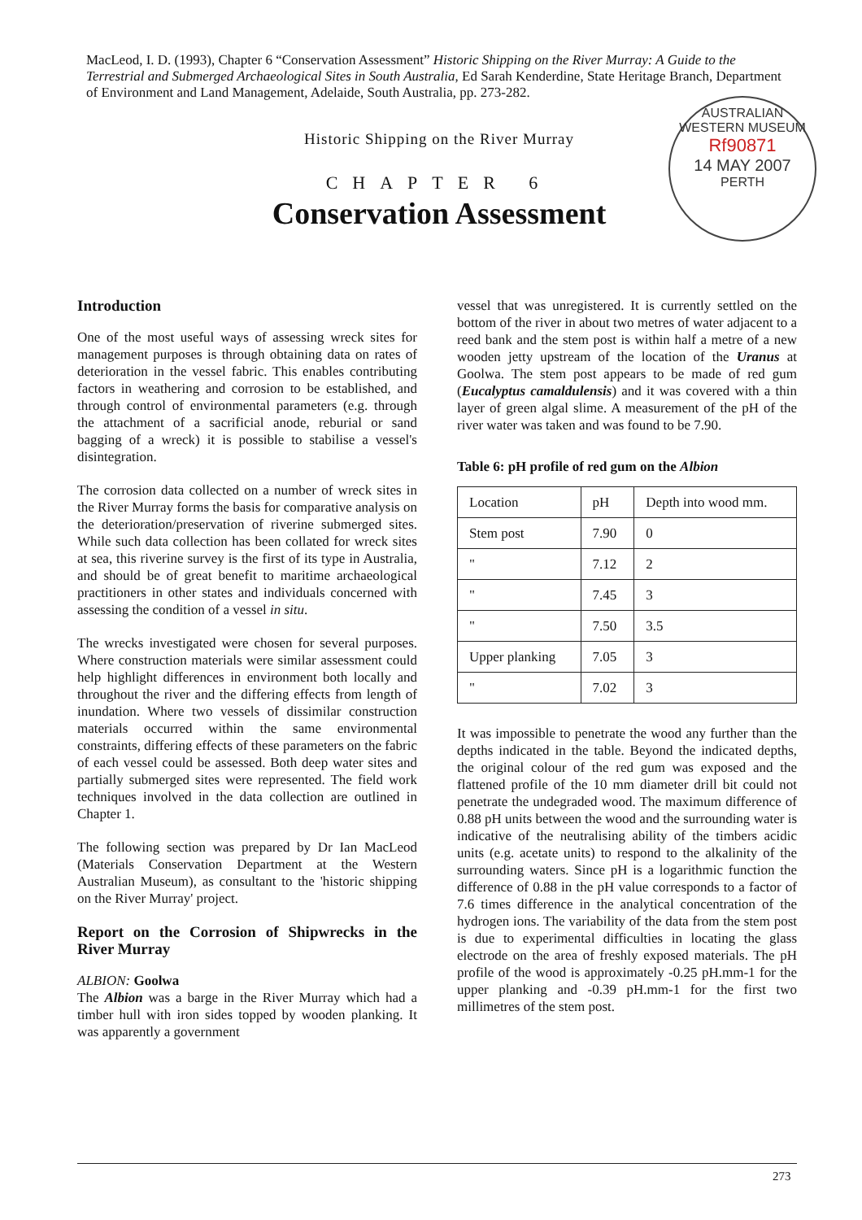MacLeod, I. D. (1993), Chapter 6 “Conservation Assessment” Historic Shipping on the River Murray: A Guide to the Terrestrial and Submerged Archaeological Sites in South Australia, Ed Sarah Kenderdine, State Heritage Branch, Department of Environment and Land Management, Adelaide, South Australia, pp. 273-282.
AUSTRALIAN
WESTERN MUSEUM
Rf90871
14 MAY 2007
PERTH
Historic Shipping on the River Murray
CHAPTER 6
Conservation Assessment
Introduction
One of the most useful ways of assessing wreck sites for management purposes is through obtaining data on rates of deterioration in the vessel fabric. This enables contributing factors in weathering and corrosion to be established, and through control of environmental parameters (e.g. through the attachment of a sacrificial anode, reburial or sand bagging of a wreck) it is possible to stabilise a vessel's disintegration.
The corrosion data collected on a number of wreck sites in the River Murray forms the basis for comparative analysis on the deterioration/preservation of riverine submerged sites. While such data collection has been collated for wreck sites at sea, this riverine survey is the first of its type in Australia, and should be of great benefit to maritime archaeological practitioners in other states and individuals concerned with assessing the condition of a vessel in situ.
The wrecks investigated were chosen for several purposes. Where construction materials were similar assessment could help highlight differences in environment both locally and throughout the river and the differing effects from length of inundation. Where two vessels of dissimilar construction materials occurred within the same environmental constraints, differing effects of these parameters on the fabric of each vessel could be assessed. Both deep water sites and partially submerged sites were represented. The field work techniques involved in the data collection are outlined in Chapter 1.
The following section was prepared by Dr Ian MacLeod (Materials Conservation Department at the Western Australian Museum), as consultant to the 'historic shipping on the River Murray' project.
Report on the Corrosion of Shipwrecks in the River Murray
ALBION: Goolwa
The Albion was a barge in the River Murray which had a timber hull with iron sides topped by wooden planking. It was apparently a government
vessel that was unregistered. It is currently settled on the bottom of the river in about two metres of water adjacent to a reed bank and the stem post is within half a metre of a new wooden jetty upstream of the location of the Uranus at Goolwa. The stem post appears to be made of red gum (Eucalyptus camaldulensis) and it was covered with a thin layer of green algal slime. A measurement of the pH of the river water was taken and was found to be 7.90.
Table 6: pH profile of red gum on the Albion
| Location | pH | Depth into wood mm. |
| --- | --- | --- |
| Stem post | 7.90 | 0 |
| " | 7.12 | 2 |
| " | 7.45 | 3 |
| " | 7.50 | 3.5 |
| Upper planking | 7.05 | 3 |
| " | 7.02 | 3 |
It was impossible to penetrate the wood any further than the depths indicated in the table. Beyond the indicated depths, the original colour of the red gum was exposed and the flattened profile of the 10 mm diameter drill bit could not penetrate the undegraded wood. The maximum difference of 0.88 pH units between the wood and the surrounding water is indicative of the neutralising ability of the timbers acidic units (e.g. acetate units) to respond to the alkalinity of the surrounding waters. Since pH is a logarithmic function the difference of 0.88 in the pH value corresponds to a factor of 7.6 times difference in the analytical concentration of the hydrogen ions. The variability of the data from the stem post is due to experimental difficulties in locating the glass electrode on the area of freshly exposed materials. The pH profile of the wood is approximately -0.25 pH.mm-1 for the upper planking and -0.39 pH.mm-1 for the first two millimetres of the stem post.
273